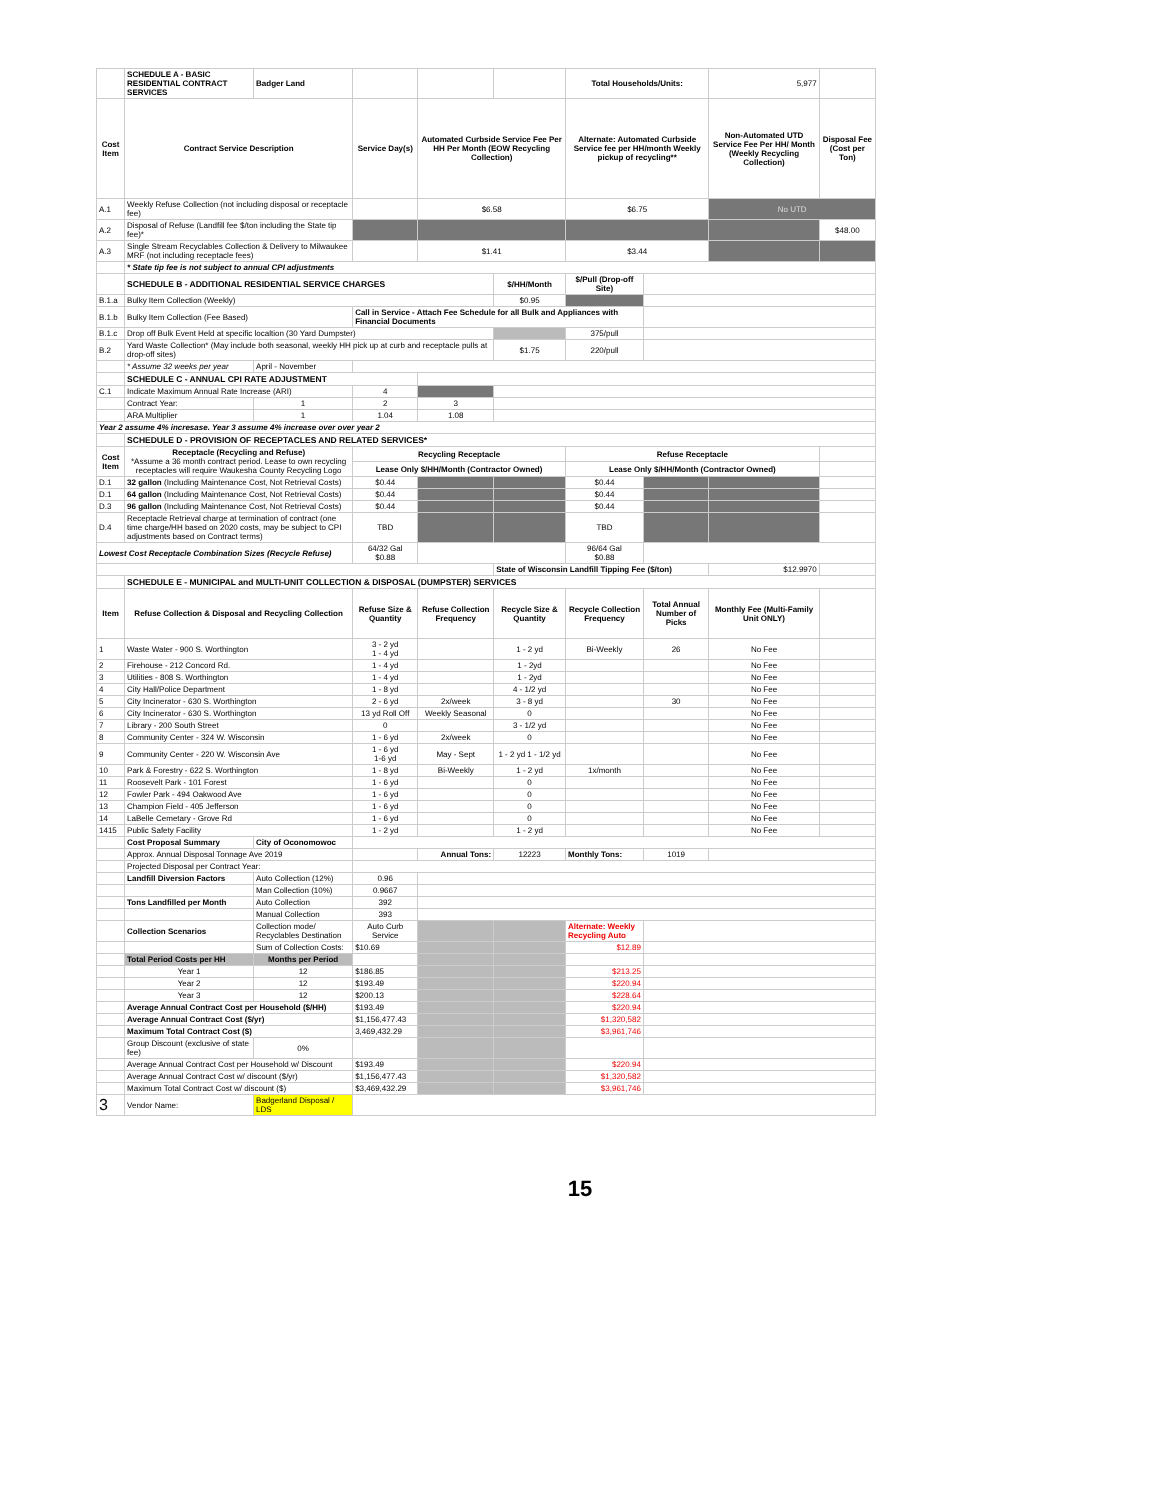| | SCHEDULE A - BASIC RESIDENTIAL CONTRACT SERVICES | Badger Land | | | | Total Households/Units: | | 5,977 | |
| Cost Item | Contract Service Description | | Service Day(s) | Automated Curbside Service Fee Per HH Per Month (EOW Recycling Collection) | | Alternate: Automated Curbside Service fee per HH/month Weekly pickup of recycling** | | Non-Automated UTD Service Fee Per HH/ Month (Weekly Recycling Collection) | Disposal Fee (Cost per Ton) |
| A.1 | Weekly Refuse Collection (not including disposal or receptacle fee) | | | $6.58 | | $6.75 | | No UTD | |
| A.2 | Disposal of Refuse (Landfill fee $/ton including the State tip fee)* | | | | | | | | $48.00 |
| A.3 | Single Stream Recyclables Collection & Delivery to Milwaukee MRF (not including receptacle fees) | | | $1.41 | | $3.44 | | | |
| | * State tip fee is not subject to annual CPI adjustments | | | | | | | | |
| | SCHEDULE B - ADDITIONAL RESIDENTIAL SERVICE CHARGES | | | | $/HH/Month | $/Pull (Drop-off Site) | | | |
| B.1.a | Bulky Item Collection (Weekly) | | | | $0.95 | | | | |
| B.1.b | Bulky Item Collection (Fee Based) | | Call in Service - Attach Fee Schedule for all Bulk and Appliances with Financial Documents | | | | | | |
| B.1.c | Drop off Bulk Event Held at specific localtion (30 Yard Dumpster) | | | | | 375/pull | | | |
| B.2 | Yard Waste Collection* (May include both seasonal, weekly HH pick up at curb and receptacle pulls at drop-off sites) | | | | $1.75 | 220/pull | | | |
| | * Assume 32 weeks per year | April - November | | | | | | | |
| | SCHEDULE C - ANNUAL CPI RATE ADJUSTMENT | | | | | | | | |
| C.1 | Indicate Maximum Annual Rate Increase (ARI) | | 4 | | | | | | |
| | Contract Year: | 1 | 2 | 3 | | | | | |
| | ARA Multiplier | 1 | 1.04 | 1.08 | | | | | |
| Year 2 assume 4% incresase. Year 3 assume 4% increase over over year 2 | | | | | | | | | |
| | SCHEDULE D - PROVISION OF RECEPTACLES AND RELATED SERVICES* | | | | | | | | |
| Cost Item | Receptacle (Recycling and Refuse) *Assume a 36 month contract period. Lease to own recycling receptacles will require Waukesha County Recycling Logo | | Recycling Receptacle | | | Refuse Receptacle | | | |
| | | | Lease Only $/HH/Month (Contractor Owned) | | | Lease Only $/HH/Month (Contractor Owned) | | | |
| D.1 | 32 gallon (Including Maintenance Cost, Not Retrieval Costs) | | $0.44 | | | $0.44 | | | |
| D.1 | 64 gallon (Including Maintenance Cost, Not Retrieval Costs) | | $0.44 | | | $0.44 | | | |
| D.3 | 96 gallon (Including Maintenance Cost, Not Retrieval Costs) | | $0.44 | | | $0.44 | | | |
| D.4 | Receptacle Retrieval charge at termination of contract (one time charge/HH based on 2020 costs, may be subject to CPI adjustments based on Contract terms) | | TBD | | | TBD | | | |
| Lowest Cost Receptacle Combination Sizes (Recycle Refuse) | | | 64/32 Gal $0.88 | | | 96/64 Gal $0.88 | | | |
| | | | | | State of Wisconsin Landfill Tipping Fee ($/ton) | | | $12.9970 | |
| | SCHEDULE E - MUNICIPAL and MULTI-UNIT COLLECTION & DISPOSAL (DUMPSTER) SERVICES | | | | | | | | |
| Item | Refuse Collection & Disposal and Recycling Collection | | Refuse Size & Quantity | Refuse Collection Frequency | Recycle Size & Quantity | Recycle Collection Frequency | Total Annual Number of Picks | Monthly Fee (Multi-Family Unit ONLY) | |
| 1 | Waste Water - 900 S. Worthington | | 3 - 2 yd 1 - 4 yd | | 1 - 2 yd | Bi-Weekly | 26 | No Fee | |
| 2 | Firehouse - 212 Concord Rd. | | 1 - 4 yd | | 1 - 2yd | | | No Fee | |
| 3 | Utilities - 808 S. Worthington | | 1 - 4 yd | | 1 - 2yd | | | No Fee | |
| 4 | City Hall/Police Department | | 1 - 8 yd | | 4 - 1/2 yd | | | No Fee | |
| 5 | City Incinerator - 630 S. Worthington | | 2 - 6 yd | 2x/week | 3 - 8 yd | | 30 | No Fee | |
| 6 | City Incinerator - 630 S. Worthington | | 13 yd Roll Off | Weekly Seasonal | 0 | | | No Fee | |
| 7 | Library - 200 South Street | | 0 | | 3 - 1/2 yd | | | No Fee | |
| 8 | Community Center - 324 W. Wisconsin | | 1 - 6 yd | 2x/week | 0 | | | No Fee | |
| 9 | Community Center - 220 W. Wisconsin Ave | | 1 - 6 yd 1-6 yd | May - Sept | 1 - 2 yd 1 - 1/2 yd | | | No Fee | |
| 10 | Park & Forestry - 622 S. Worthington | | 1 - 8 yd | Bi-Weekly | 1 - 2 yd | 1x/month | | No Fee | |
| 11 | Roosevelt Park - 101 Forest | | 1 - 6 yd | | 0 | | | No Fee | |
| 12 | Fowler Park - 494 Oakwood Ave | | 1 - 6 yd | | 0 | | | No Fee | |
| 13 | Champion Field - 405 Jefferson | | 1 - 6 yd | | 0 | | | No Fee | |
| 14 | LaBelle Cemetary - Grove Rd | | 1 - 6 yd | | 0 | | | No Fee | |
| 1415 | Public Safety Facility | | 1 - 2 yd | | 1 - 2 yd | | | No Fee | |
| | Cost Proposal Summary | City of Oconomowoc | | | | | | | |
| | Approx. Annual Disposal Tonnage Ave 2019 | | | Annual Tons: | 12223 | Monthly Tons: | 1019 | | |
| | Projected Disposal per Contract Year: | | | | | | | | |
| | Landfill Diversion Factors | Auto Collection (12%) | 0.96 | | | | | | |
| | | Man Collection (10%) | 0.9667 | | | | | | |
| | Tons Landfilled per Month | Auto Collection | 392 | | | | | | |
| | | Manual Collection | 393 | | | | | | |
| | Collection Scenarios | Collection mode/ Recyclables Destination | Auto Curb Service | | | Alternate: Weekly Recycling Auto | | | |
| | | Sum of Collection Costs: | $10.69 | | | $12.89 | | | |
| | Total Period Costs per HH | Months per Period | | | | | | | |
| | Year 1 | 12 | $186.85 | | | $213.25 | | | |
| | Year 2 | 12 | $193.49 | | | $220.94 | | | |
| | Year 3 | 12 | $200.13 | | | $228.64 | | | |
| | Average Annual Contract Cost per Household ($/HH) | | $193.49 | | | $220.94 | | | |
| | Average Annual Contract Cost ($/yr) | | $1,156,477.43 | | | $1,320,582 | | | |
| | Maximum Total Contract Cost ($) | | 3,469,432.29 | | | $3,961,746 | | | |
| | Group Discount (exclusive of state fee) | 0% | | | | | | | |
| | Average Annual Contract Cost per Household w/ Discount | | $193.49 | | | $220.94 | | | |
| | Average Annual Contract Cost w/ discount ($/yr) | | $1,156,477.43 | | | $1,320,582 | | | |
| | Maximum Total Contract Cost w/ discount ($) | | $3,469,432.29 | | | $3,961,746 | | | |
| 3 | Vendor Name: | Badgerland Disposal / LDS | | | | | | | |
15